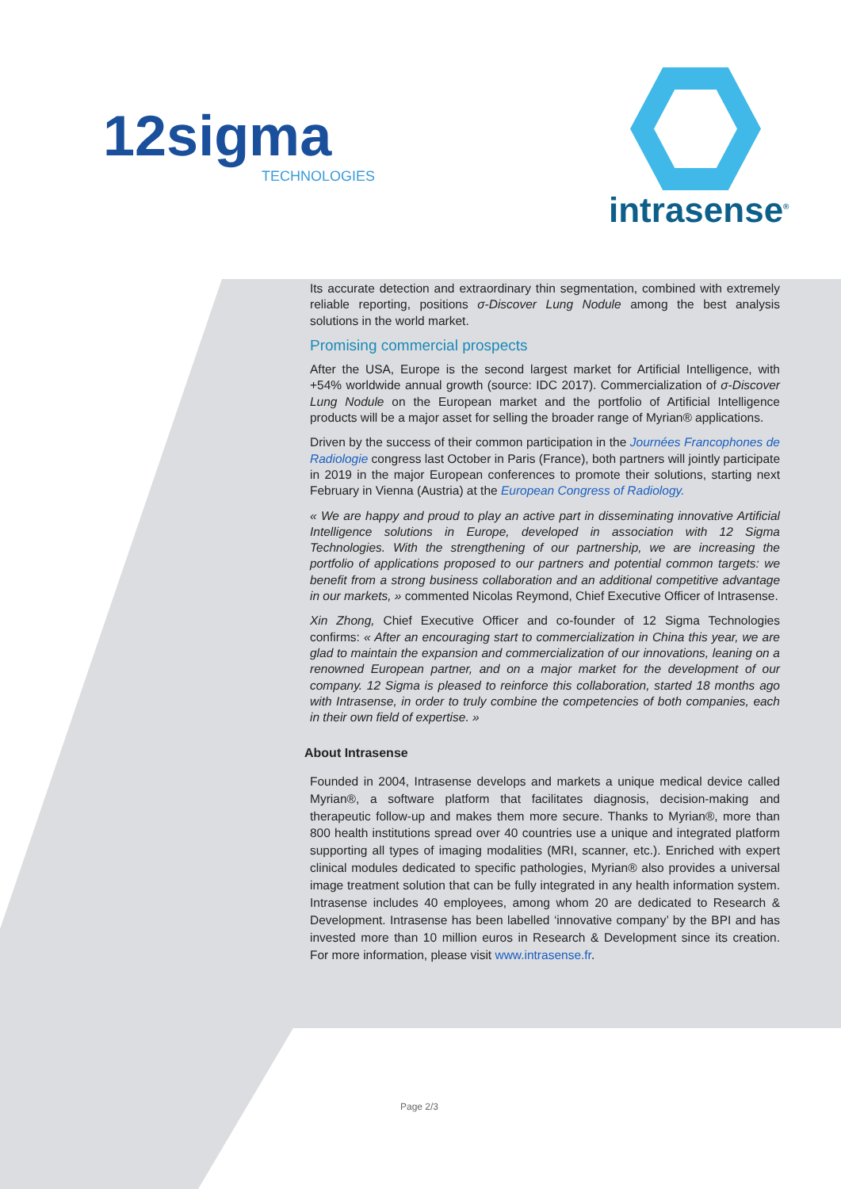12sigma
TECHNOLOGIES
intrasense<sup>®</sup>
Its accurate detection and extraordinary thin segmentation, combined with extremely reliable reporting, positions σ-Discover Lung Nodule among the best analysis solutions in the world market.
Promising commercial prospects
After the USA, Europe is the second largest market for Artificial Intelligence, with +54% worldwide annual growth (source: IDC 2017). Commercialization of σ-Discover Lung Nodule on the European market and the portfolio of Artificial Intelligence products will be a major asset for selling the broader range of Myrian® applications.
Driven by the success of their common participation in the Journées Francophones de Radiologie congress last October in Paris (France), both partners will jointly participate in 2019 in the major European conferences to promote their solutions, starting next February in Vienna (Austria) at the European Congress of Radiology.
« We are happy and proud to play an active part in disseminating innovative Artificial Intelligence solutions in Europe, developed in association with 12 Sigma Technologies. With the strengthening of our partnership, we are increasing the portfolio of applications proposed to our partners and potential common targets: we benefit from a strong business collaboration and an additional competitive advantage in our markets, » commented Nicolas Reymond, Chief Executive Officer of Intrasense.
Xin Zhong, Chief Executive Officer and co-founder of 12 Sigma Technologies confirms: « After an encouraging start to commercialization in China this year, we are glad to maintain the expansion and commercialization of our innovations, leaning on a renowned European partner, and on a major market for the development of our company. 12 Sigma is pleased to reinforce this collaboration, started 18 months ago with Intrasense, in order to truly combine the competencies of both companies, each in their own field of expertise. »
About Intrasense
Founded in 2004, Intrasense develops and markets a unique medical device called Myrian®, a software platform that facilitates diagnosis, decision-making and therapeutic follow-up and makes them more secure. Thanks to Myrian®, more than 800 health institutions spread over 40 countries use a unique and integrated platform supporting all types of imaging modalities (MRI, scanner, etc.). Enriched with expert clinical modules dedicated to specific pathologies, Myrian® also provides a universal image treatment solution that can be fully integrated in any health information system. Intrasense includes 40 employees, among whom 20 are dedicated to Research & Development. Intrasense has been labelled ‘innovative company’ by the BPI and has invested more than 10 million euros in Research & Development since its creation. For more information, please visit www.intrasense.fr.
Page 2/3